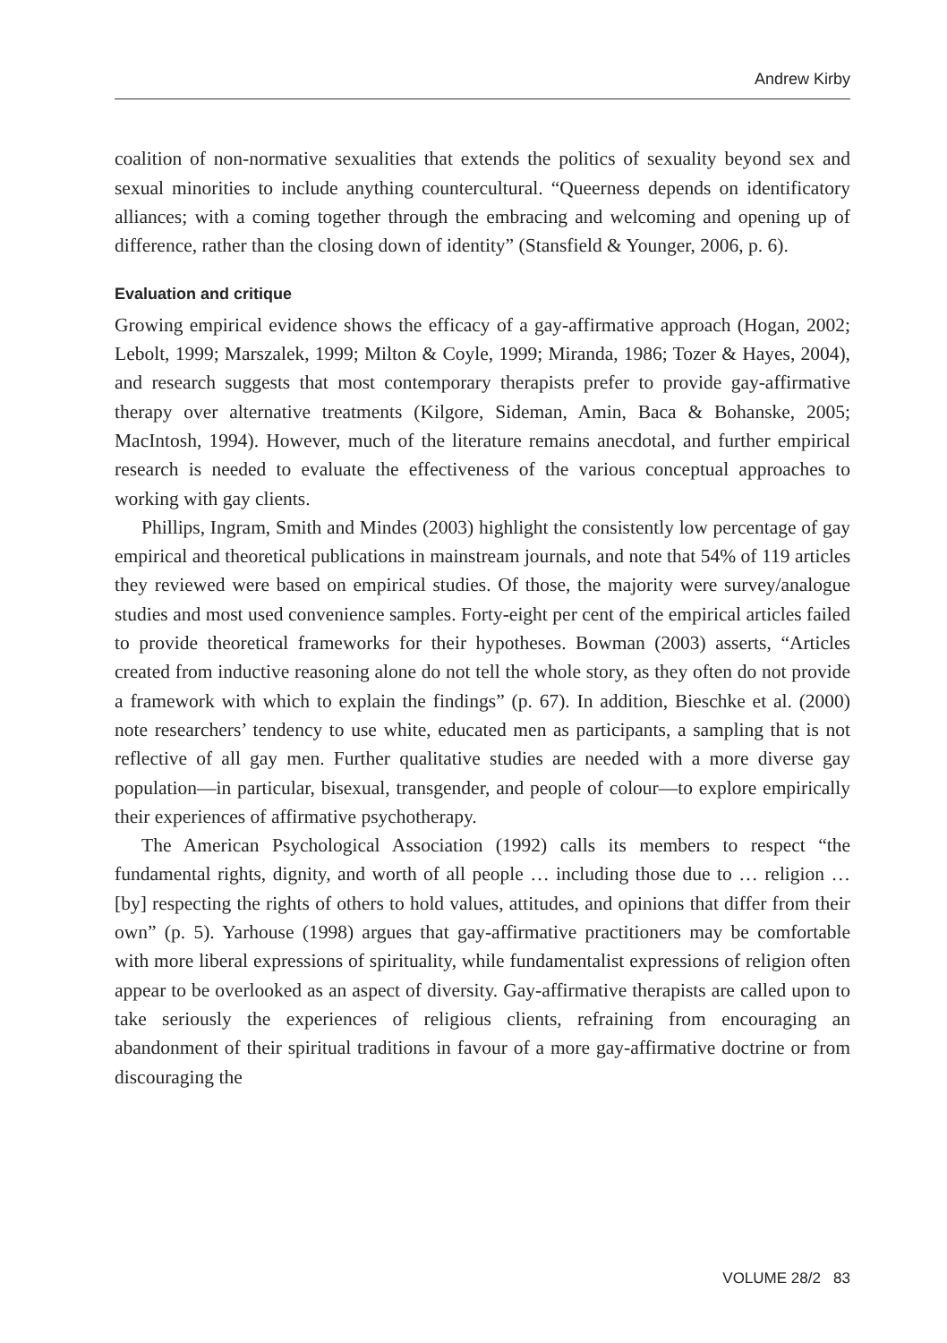Andrew Kirby
coalition of non-normative sexualities that extends the politics of sexuality beyond sex and sexual minorities to include anything countercultural. “Queerness depends on identificatory alliances; with a coming together through the embracing and welcoming and opening up of difference, rather than the closing down of identity” (Stansfield & Younger, 2006, p. 6).
Evaluation and critique
Growing empirical evidence shows the efficacy of a gay-affirmative approach (Hogan, 2002; Lebolt, 1999; Marszalek, 1999; Milton & Coyle, 1999; Miranda, 1986; Tozer & Hayes, 2004), and research suggests that most contemporary therapists prefer to provide gay-affirmative therapy over alternative treatments (Kilgore, Sideman, Amin, Baca & Bohanske, 2005; MacIntosh, 1994). However, much of the literature remains anecdotal, and further empirical research is needed to evaluate the effectiveness of the various conceptual approaches to working with gay clients.
Phillips, Ingram, Smith and Mindes (2003) highlight the consistently low percentage of gay empirical and theoretical publications in mainstream journals, and note that 54% of 119 articles they reviewed were based on empirical studies. Of those, the majority were survey/analogue studies and most used convenience samples. Forty-eight per cent of the empirical articles failed to provide theoretical frameworks for their hypotheses. Bowman (2003) asserts, “Articles created from inductive reasoning alone do not tell the whole story, as they often do not provide a framework with which to explain the findings” (p. 67). In addition, Bieschke et al. (2000) note researchers’ tendency to use white, educated men as participants, a sampling that is not reflective of all gay men. Further qualitative studies are needed with a more diverse gay population—in particular, bisexual, transgender, and people of colour—to explore empirically their experiences of affirmative psychotherapy.
The American Psychological Association (1992) calls its members to respect “the fundamental rights, dignity, and worth of all people … including those due to … religion … [by] respecting the rights of others to hold values, attitudes, and opinions that differ from their own” (p. 5). Yarhouse (1998) argues that gay-affirmative practitioners may be comfortable with more liberal expressions of spirituality, while fundamentalist expressions of religion often appear to be overlooked as an aspect of diversity. Gay-affirmative therapists are called upon to take seriously the experiences of religious clients, refraining from encouraging an abandonment of their spiritual traditions in favour of a more gay-affirmative doctrine or from discouraging the
VOLUME 28/2 83